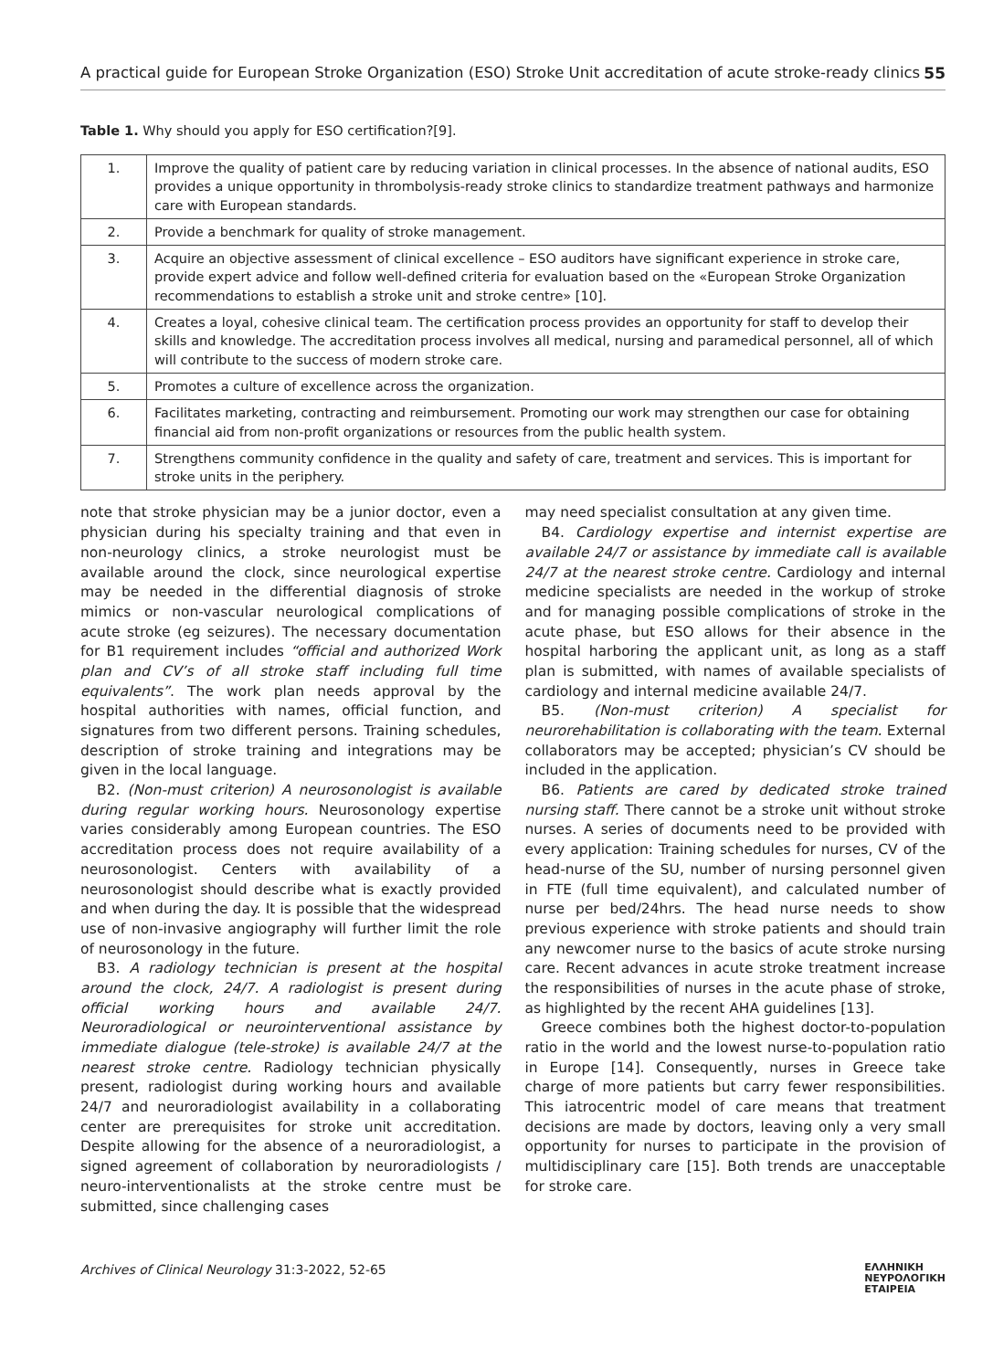A practical guide for European Stroke Organization (ESO) Stroke Unit accreditation of acute stroke-ready clinics 55
Table 1. Why should you apply for ESO certification?[9].
| 1. | Improve the quality of patient care by reducing variation in clinical processes. In the absence of national audits, ESO provides a unique opportunity in thrombolysis-ready stroke clinics to standardize treatment pathways and harmonize care with European standards. |
| 2. | Provide a benchmark for quality of stroke management. |
| 3. | Acquire an objective assessment of clinical excellence – ESO auditors have significant experience in stroke care, provide expert advice and follow well-defined criteria for evaluation based on the «European Stroke Organization recommendations to establish a stroke unit and stroke centre» [10]. |
| 4. | Creates a loyal, cohesive clinical team. The certification process provides an opportunity for staff to develop their skills and knowledge. The accreditation process involves all medical, nursing and paramedical personnel, all of which will contribute to the success of modern stroke care. |
| 5. | Promotes a culture of excellence across the organization. |
| 6. | Facilitates marketing, contracting and reimbursement. Promoting our work may strengthen our case for obtaining financial aid from non-profit organizations or resources from the public health system. |
| 7. | Strengthens community confidence in the quality and safety of care, treatment and services. This is important for stroke units in the periphery. |
note that stroke physician may be a junior doctor, even a physician during his specialty training and that even in non-neurology clinics, a stroke neurologist must be available around the clock, since neurological expertise may be needed in the differential diagnosis of stroke mimics or non-vascular neurological complications of acute stroke (eg seizures). The necessary documentation for B1 requirement includes “official and authorized Work plan and CV’s of all stroke staff including full time equivalents”. The work plan needs approval by the hospital authorities with names, official function, and signatures from two different persons. Training schedules, description of stroke training and integrations may be given in the local language.
B2. (Non-must criterion) A neurosonologist is available during regular working hours. Neurosonology expertise varies considerably among European countries. The ESO accreditation process does not require availability of a neurosonologist. Centers with availability of a neurosonologist should describe what is exactly provided and when during the day. It is possible that the widespread use of non-invasive angiography will further limit the role of neurosonology in the future.
B3. A radiology technician is present at the hospital around the clock, 24/7. A radiologist is present during official working hours and available 24/7. Neuroradiological or neurointerventional assistance by immediate dialogue (tele-stroke) is available 24/7 at the nearest stroke centre. Radiology technician physically present, radiologist during working hours and available 24/7 and neuroradiologist availability in a collaborating center are prerequisites for stroke unit accreditation. Despite allowing for the absence of a neuroradiologist, a signed agreement of collaboration by neuroradiologists / neuro-interventionalists at the stroke centre must be submitted, since challenging cases
may need specialist consultation at any given time.
B4. Cardiology expertise and internist expertise are available 24/7 or assistance by immediate call is available 24/7 at the nearest stroke centre. Cardiology and internal medicine specialists are needed in the workup of stroke and for managing possible complications of stroke in the acute phase, but ESO allows for their absence in the hospital harboring the applicant unit, as long as a staff plan is submitted, with names of available specialists of cardiology and internal medicine available 24/7.
B5. (Non-must criterion) A specialist for neurorehabilitation is collaborating with the team. External collaborators may be accepted; physician’s CV should be included in the application.
B6. Patients are cared by dedicated stroke trained nursing staff. There cannot be a stroke unit without stroke nurses. A series of documents need to be provided with every application: Training schedules for nurses, CV of the head-nurse of the SU, number of nursing personnel given in FTE (full time equivalent), and calculated number of nurse per bed/24hrs. The head nurse needs to show previous experience with stroke patients and should train any newcomer nurse to the basics of acute stroke nursing care. Recent advances in acute stroke treatment increase the responsibilities of nurses in the acute phase of stroke, as highlighted by the recent AHA guidelines [13].
Greece combines both the highest doctor-to-population ratio in the world and the lowest nurse-to-population ratio in Europe [14]. Consequently, nurses in Greece take charge of more patients but carry fewer responsibilities. This iatrocentric model of care means that treatment decisions are made by doctors, leaving only a very small opportunity for nurses to participate in the provision of multidisciplinary care [15]. Both trends are unacceptable for stroke care.
Archives of Clinical Neurology 31:3-2022, 52-65 ΕΛΛΗΝΙΚΗ
ΝΕΥΡΟΛΟΓΙΚΗ
ΕΤΑΙΡΕΙΑ